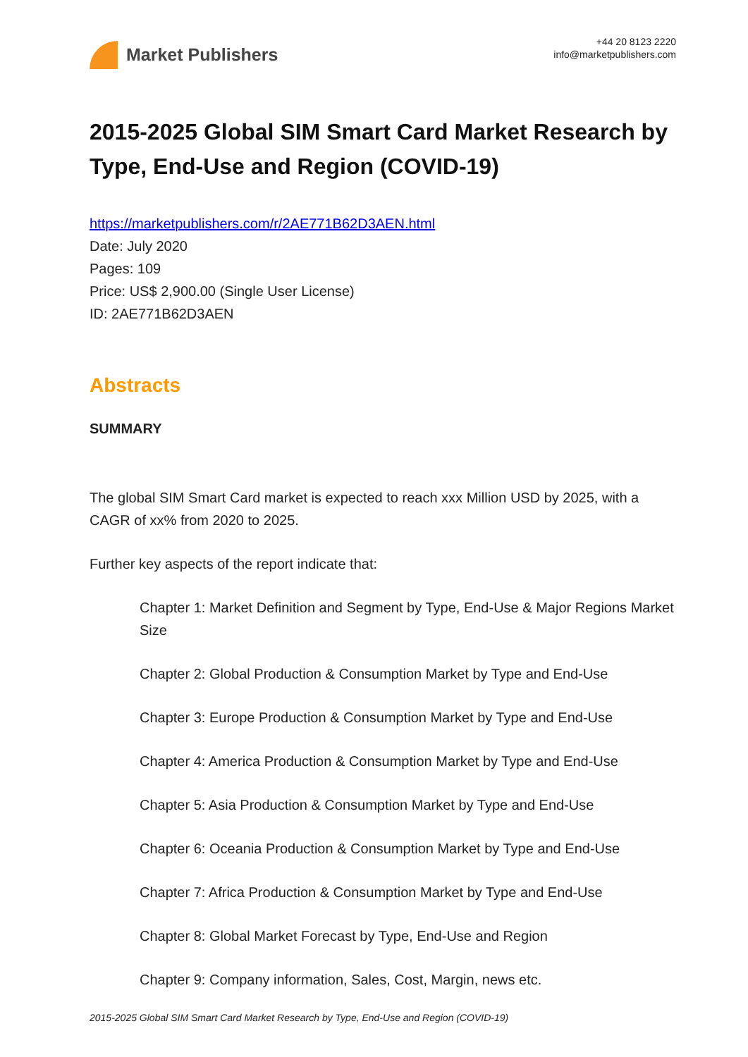Market Publishers
+44 20 8123 2220
info@marketpublishers.com
2015-2025 Global SIM Smart Card Market Research by Type, End-Use and Region (COVID-19)
https://marketpublishers.com/r/2AE771B62D3AEN.html
Date: July 2020
Pages: 109
Price: US$ 2,900.00 (Single User License)
ID: 2AE771B62D3AEN
Abstracts
SUMMARY
The global SIM Smart Card market is expected to reach xxx Million USD by 2025, with a CAGR of xx% from 2020 to 2025.
Further key aspects of the report indicate that:
Chapter 1: Market Definition and Segment by Type, End-Use & Major Regions Market Size
Chapter 2: Global Production & Consumption Market by Type and End-Use
Chapter 3: Europe Production & Consumption Market by Type and End-Use
Chapter 4: America Production & Consumption Market by Type and End-Use
Chapter 5: Asia Production & Consumption Market by Type and End-Use
Chapter 6: Oceania Production & Consumption Market by Type and End-Use
Chapter 7: Africa Production & Consumption Market by Type and End-Use
Chapter 8: Global Market Forecast by Type, End-Use and Region
Chapter 9: Company information, Sales, Cost, Margin, news etc.
2015-2025 Global SIM Smart Card Market Research by Type, End-Use and Region (COVID-19)